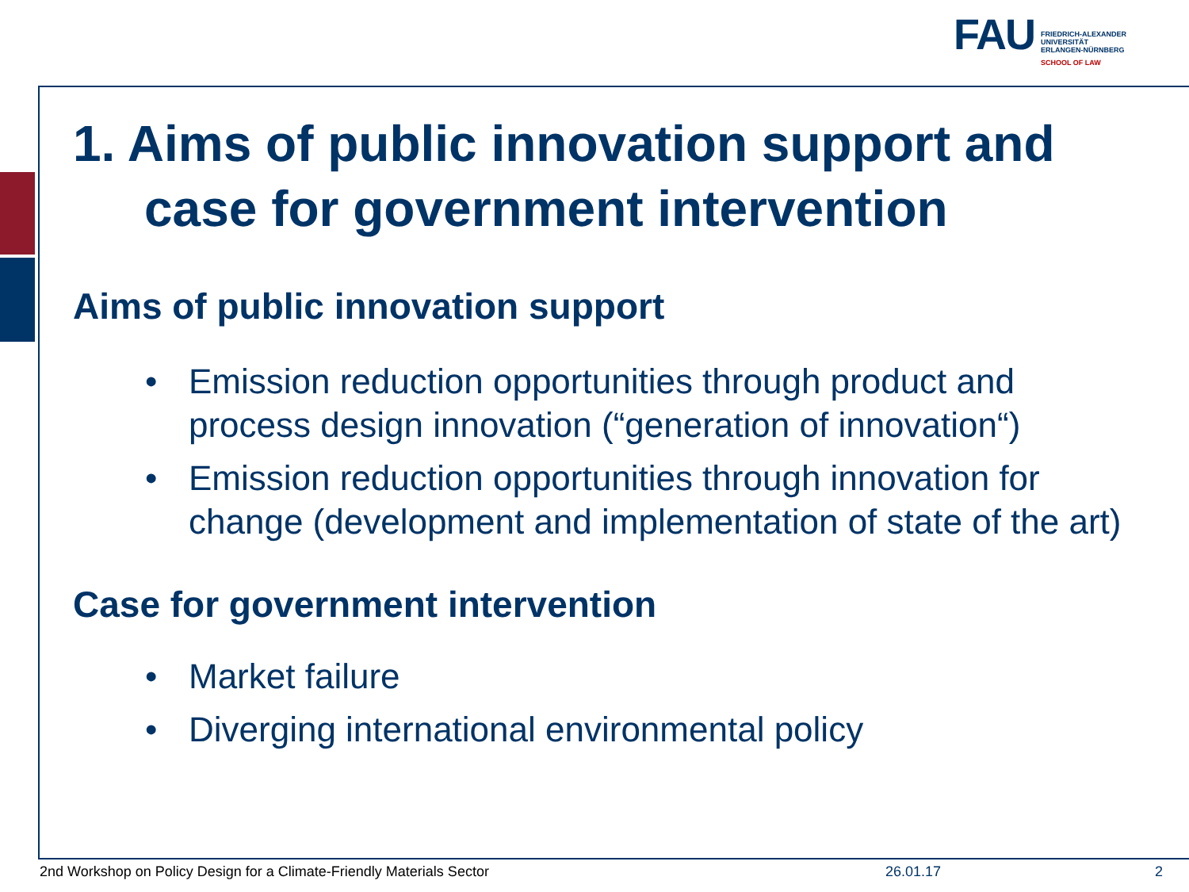FAU
FRIEDRICH-ALEXANDER
UNIVERSITÄT
ERLANGEN-NÜRNBERG
SCHOOL OF LAW
1. Aims of public innovation support and case for government intervention
Aims of public innovation support
• Emission reduction opportunities through product and process design innovation (“generation of innovation“)
• Emission reduction opportunities through innovation for change (development and implementation of state of the art)
Case for government intervention
• Market failure
• Diverging international environmental policy
2nd Workshop on Policy Design for a Climate-Friendly Materials Sector
26.01.17 2